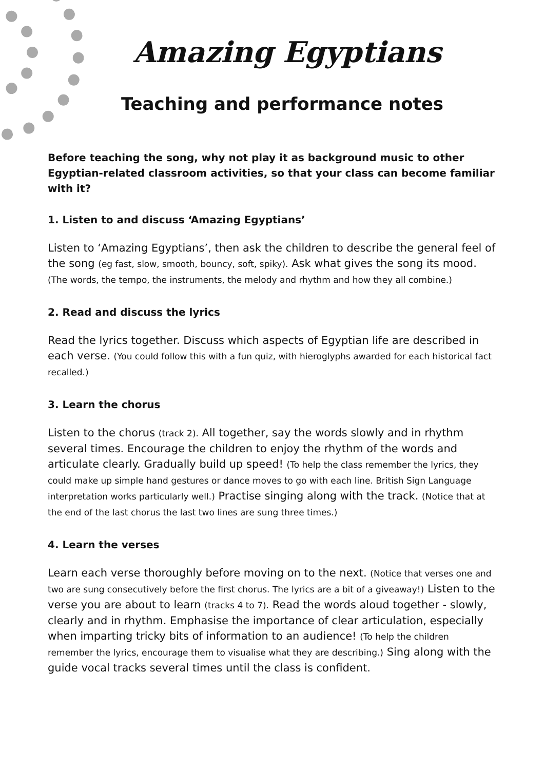Amazing Egyptians
Teaching and performance notes
Before teaching the song, why not play it as background music to other Egyptian-related classroom activities, so that your class can become familiar with it?
1. Listen to and discuss ‘Amazing Egyptians’
Listen to ‘Amazing Egyptians’, then ask the children to describe the general feel of the song (eg fast, slow, smooth, bouncy, soft, spiky). Ask what gives the song its mood. (The words, the tempo, the instruments, the melody and rhythm and how they all combine.)
2. Read and discuss the lyrics
Read the lyrics together. Discuss which aspects of Egyptian life are described in each verse. (You could follow this with a fun quiz, with hieroglyphs awarded for each historical fact recalled.)
3. Learn the chorus
Listen to the chorus (track 2). All together, say the words slowly and in rhythm several times. Encourage the children to enjoy the rhythm of the words and articulate clearly. Gradually build up speed! (To help the class remember the lyrics, they could make up simple hand gestures or dance moves to go with each line. British Sign Language interpretation works particularly well.) Practise singing along with the track. (Notice that at the end of the last chorus the last two lines are sung three times.)
4. Learn the verses
Learn each verse thoroughly before moving on to the next. (Notice that verses one and two are sung consecutively before the first chorus. The lyrics are a bit of a giveaway!) Listen to the verse you are about to learn (tracks 4 to 7). Read the words aloud together - slowly, clearly and in rhythm. Emphasise the importance of clear articulation, especially when imparting tricky bits of information to an audience! (To help the children remember the lyrics, encourage them to visualise what they are describing.) Sing along with the guide vocal tracks several times until the class is confident.